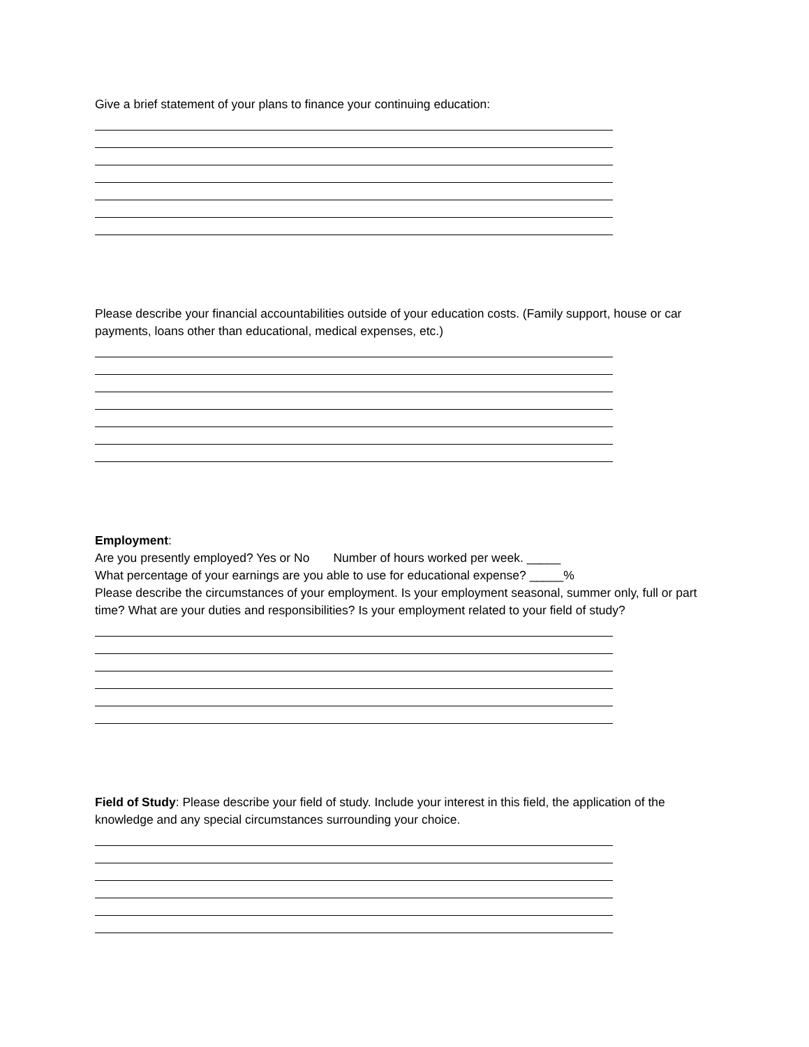Give a brief statement of your plans to finance your continuing education:
Please describe your financial accountabilities outside of your education costs. (Family support, house or car payments, loans other than educational, medical expenses, etc.)
Employment:
Are you presently employed? Yes or No Number of hours worked per week. _____
What percentage of your earnings are you able to use for educational expense? _____%
Please describe the circumstances of your employment. Is your employment seasonal, summer only, full or part time? What are your duties and responsibilities? Is your employment related to your field of study?
Field of Study: Please describe your field of study. Include your interest in this field, the application of the knowledge and any special circumstances surrounding your choice.